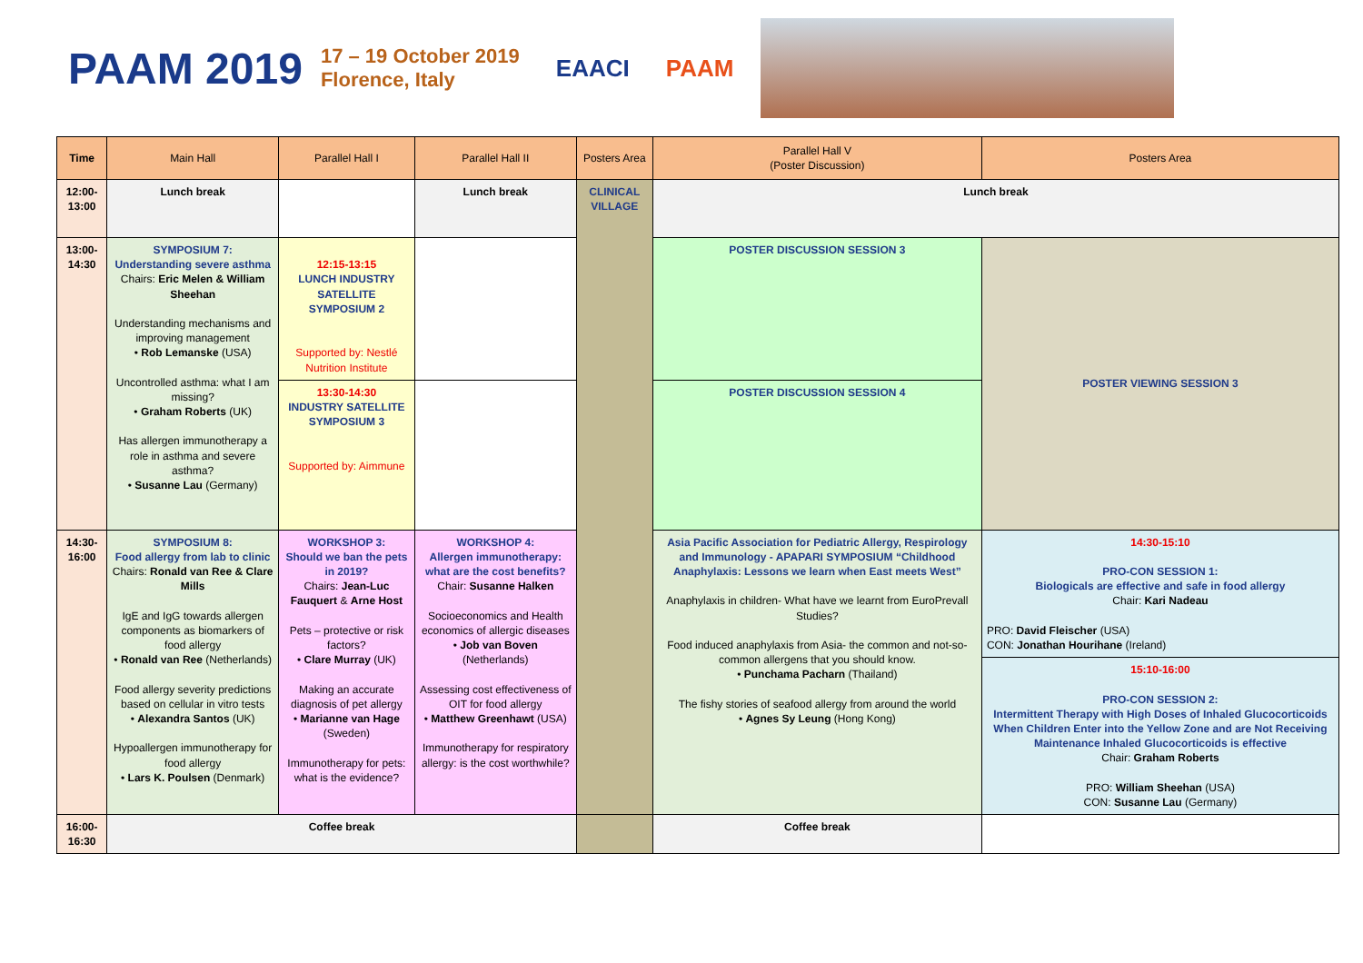PAAM 2019
17 – 19 October 2019
Florence, Italy
EAACI PAAM
| Time | Main Hall | Parallel Hall I | Parallel Hall II | Posters Area | Parallel Hall V (Poster Discussion) | Posters Area |
| --- | --- | --- | --- | --- | --- | --- |
| 12:00-13:00 | Lunch break | | Lunch break | CLINICAL VILLAGE | Lunch break | |
| 13:00-14:30 | SYMPOSIUM 7: Understanding severe asthma Chairs: Eric Melen & William Sheehan Understanding mechanisms and improving management • Rob Lemanske (USA) Uncontrolled asthma: what I am missing? • Graham Roberts (UK) Has allergen immunotherapy a role in asthma and severe asthma? • Susanne Lau (Germany) | 12:15-13:15 LUNCH INDUSTRY SATELLITE SYMPOSIUM 2 Supported by: Nestlé Nutrition Institute | | | POSTER DISCUSSION SESSION 3 | POSTER VIEWING SESSION 3 |
| | | 13:30-14:30 INDUSTRY SATELLITE SYMPOSIUM 3 Supported by: Aimmune | | | POSTER DISCUSSION SESSION 4 | |
| 14:30-16:00 | SYMPOSIUM 8: Food allergy from lab to clinic Chairs: Ronald van Ree & Clare Mills IgE and IgG towards allergen components as biomarkers of food allergy • Ronald van Ree (Netherlands) Food allergy severity predictions based on cellular in vitro tests • Alexandra Santos (UK) Hypoallergen immunotherapy for food allergy • Lars K. Poulsen (Denmark) | WORKSHOP 3: Should we ban the pets in 2019? Chairs: Jean-Luc Fauquert & Arne Host Pets – protective or risk factors? • Clare Murray (UK) Making an accurate diagnosis of pet allergy • Marianne van Hage (Sweden) Immunotherapy for pets: what is the evidence? | WORKSHOP 4: Allergen immunotherapy: what are the cost benefits? Chair: Susanne Halken Socioeconomics and Health economics of allergic diseases • Job van Boven (Netherlands) Assessing cost effectiveness of OIT for food allergy • Matthew Greenhawt (USA) Immunotherapy for respiratory allergy: is the cost worthwhile? | | Asia Pacific Association for Pediatric Allergy, Respirology and Immunology - APAPARI SYMPOSIUM “Childhood Anaphylaxis: Lessons we learn when East meets West” Anaphylaxis in children- What have we learnt from EuroPrevall Studies? Food induced anaphylaxis from Asia- the common and not-so-common allergens that you should know. • Punchama Pacharn (Thailand) The fishy stories of seafood allergy from around the world • Agnes Sy Leung (Hong Kong) | 14:30-15:10 PRO-CON SESSION 1: Biologicals are effective and safe in food allergy Chair: Kari Nadeau PRO: David Fleischer (USA) CON: Jonathan Hourihane (Ireland) |
| | | | | | | 15:10-16:00 PRO-CON SESSION 2: Intermittent Therapy with High Doses of Inhaled Glucocorticoids When Children Enter into the Yellow Zone and are Not Receiving Maintenance Inhaled Glucocorticoids is effective Chair: Graham Roberts PRO: William Sheehan (USA) CON: Susanne Lau (Germany) |
| 16:00-16:30 | Coffee break | | | | Coffee break | |